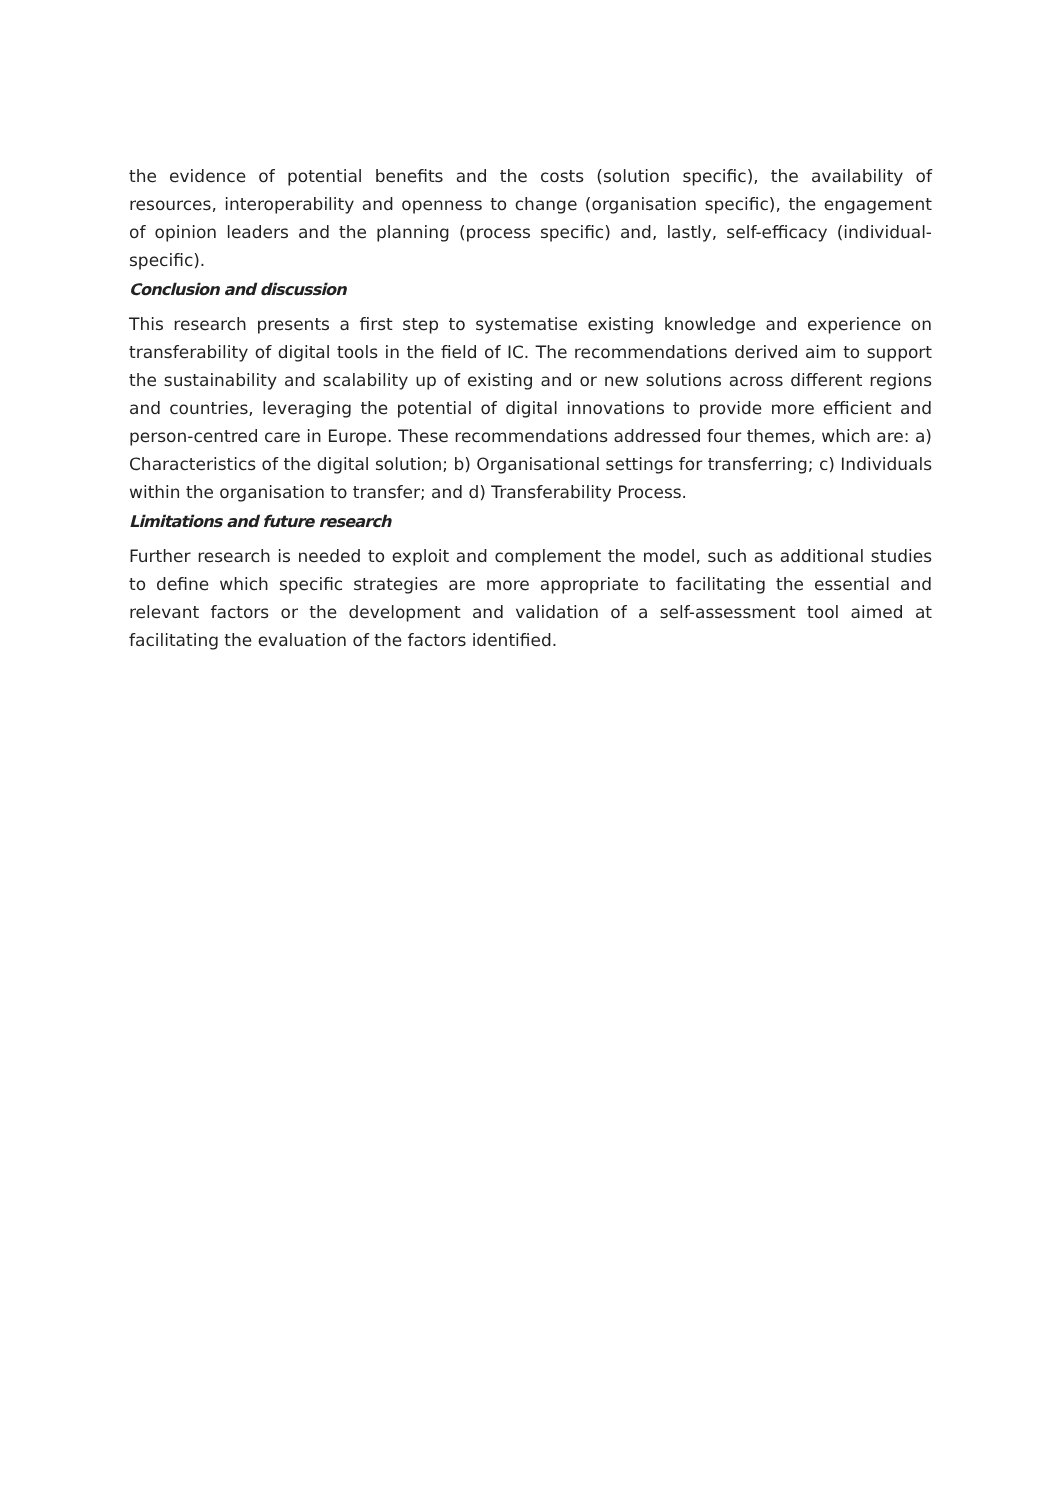the evidence of potential benefits and the costs (solution specific), the availability of resources, interoperability and openness to change (organisation specific), the engagement of opinion leaders and the planning (process specific) and, lastly, self-efficacy (individual-specific).
Conclusion and discussion
This research presents a first step to systematise existing knowledge and experience on transferability of digital tools in the field of IC. The recommendations derived aim to support the sustainability and scalability up of existing and or new solutions across different regions and countries, leveraging the potential of digital innovations to provide more efficient and person-centred care in Europe. These recommendations addressed four themes, which are: a) Characteristics of the digital solution; b) Organisational settings for transferring; c) Individuals within the organisation to transfer; and d) Transferability Process.
Limitations and future research
Further research is needed to exploit and complement the model, such as additional studies to define which specific strategies are more appropriate to facilitating the essential and relevant factors or the development and validation of a self-assessment tool aimed at facilitating the evaluation of the factors identified.